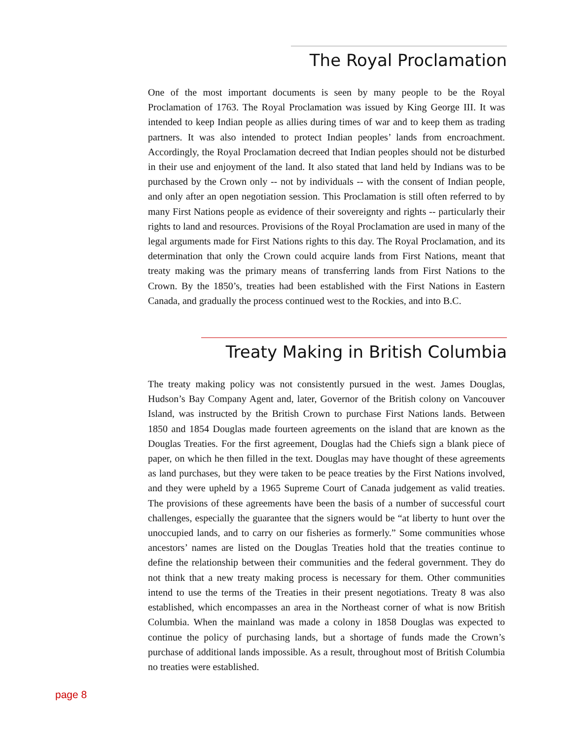The Royal Proclamation
One of the most important documents is seen by many people to be the Royal Proclamation of 1763. The Royal Proclamation was issued by King George III. It was intended to keep Indian people as allies during times of war and to keep them as trading partners. It was also intended to protect Indian peoples’ lands from encroachment. Accordingly, the Royal Proclamation decreed that Indian peoples should not be disturbed in their use and enjoyment of the land. It also stated that land held by Indians was to be purchased by the Crown only -- not by individuals -- with the consent of Indian people, and only after an open negotiation session. This Proclamation is still often referred to by many First Nations people as evidence of their sovereignty and rights -- particularly their rights to land and resources. Provisions of the Royal Proclamation are used in many of the legal arguments made for First Nations rights to this day. The Royal Proclamation, and its determination that only the Crown could acquire lands from First Nations, meant that treaty making was the primary means of transferring lands from First Nations to the Crown. By the 1850’s, treaties had been established with the First Nations in Eastern Canada, and gradually the process continued west to the Rockies, and into B.C.
Treaty Making in British Columbia
The treaty making policy was not consistently pursued in the west. James Douglas, Hudson’s Bay Company Agent and, later, Governor of the British colony on Vancouver Island, was instructed by the British Crown to purchase First Nations lands. Between 1850 and 1854 Douglas made fourteen agreements on the island that are known as the Douglas Treaties. For the first agreement, Douglas had the Chiefs sign a blank piece of paper, on which he then filled in the text. Douglas may have thought of these agreements as land purchases, but they were taken to be peace treaties by the First Nations involved, and they were upheld by a 1965 Supreme Court of Canada judgement as valid treaties. The provisions of these agreements have been the basis of a number of successful court challenges, especially the guarantee that the signers would be “at liberty to hunt over the unoccupied lands, and to carry on our fisheries as formerly.” Some communities whose ancestors’ names are listed on the Douglas Treaties hold that the treaties continue to define the relationship between their communities and the federal government. They do not think that a new treaty making process is necessary for them. Other communities intend to use the terms of the Treaties in their present negotiations. Treaty 8 was also established, which encompasses an area in the Northeast corner of what is now British Columbia. When the mainland was made a colony in 1858 Douglas was expected to continue the policy of purchasing lands, but a shortage of funds made the Crown’s purchase of additional lands impossible. As a result, throughout most of British Columbia no treaties were established.
page 8